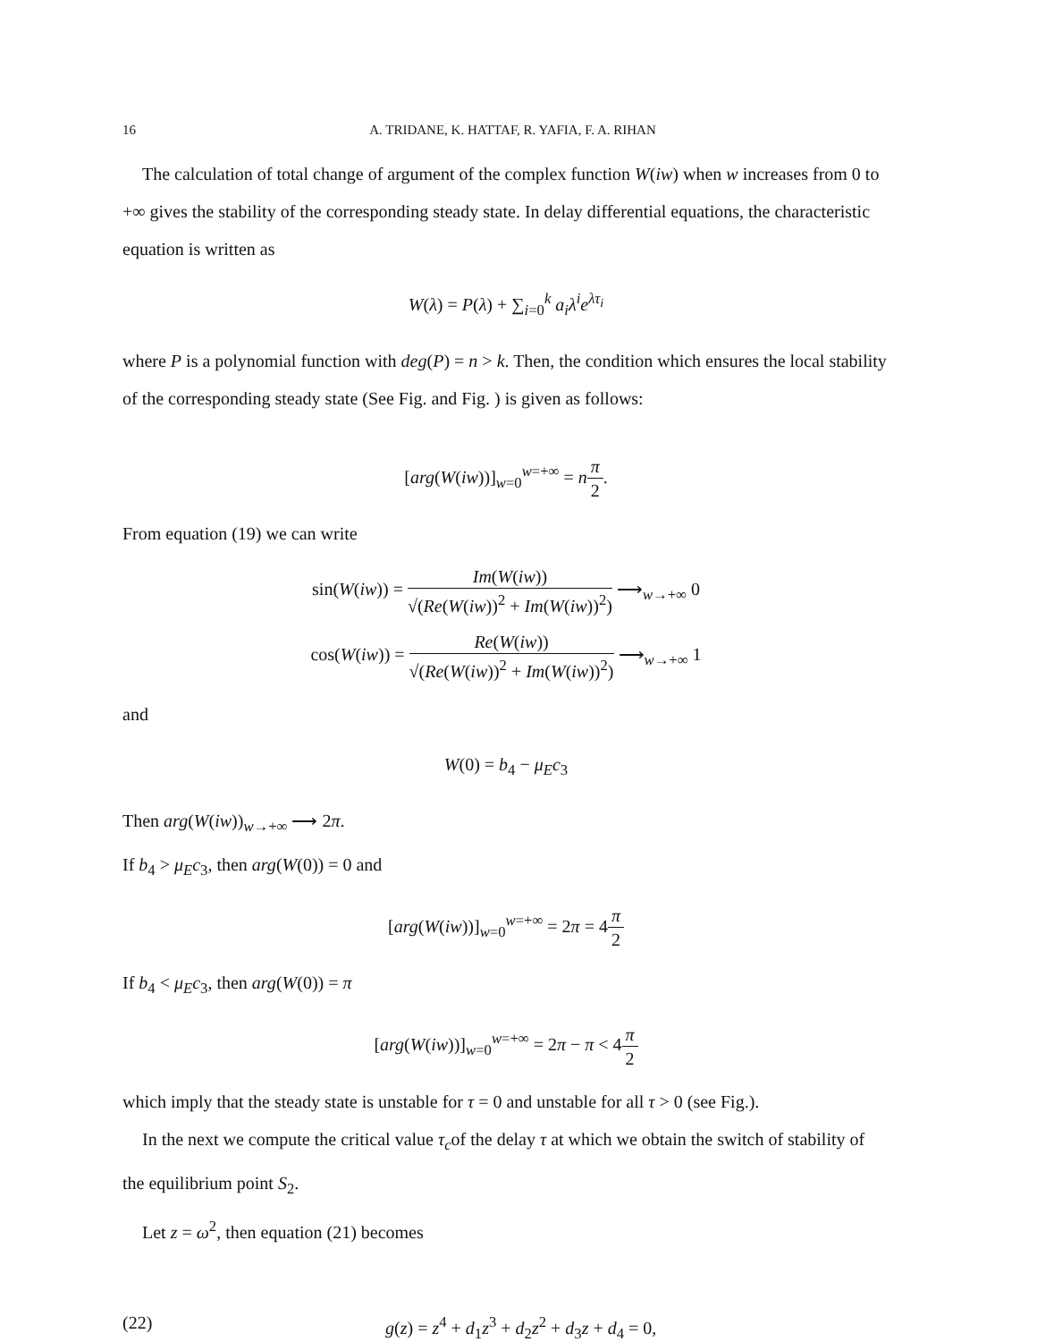16 A. TRIDANE, K. HATTAF, R. YAFIA, F. A. RIHAN
The calculation of total change of argument of the complex function W(iw) when w increases from 0 to +∞ gives the stability of the corresponding steady state. In delay differential equations, the characteristic equation is written as
W(λ) = P(λ) + ∑<sub>i=0</sub><sup>k</sup> a<sub>i</sub>λ<sup>i</sup>e<sup>λτ<sub>i</sub></sup>
where P is a polynomial function with deg(P) = n > k. Then, the condition which ensures the local stability of the corresponding steady state (See Fig. and Fig. ) is given as follows:
[arg(W(iw))]<sub>w=0</sub><sup>w=+∞</sup> = nπ 2.
From equation (19) we can write
sin(W(iw)) = Im(W(iw)) √(Re(W(iw))<sup>2</sup> + Im(W(iw))<sup>2</sup>) ⟶<sub>w→+∞</sub> 0
cos(W(iw)) = Re(W(iw)) √(Re(W(iw))<sup>2</sup> + Im(W(iw))<sup>2</sup>) ⟶<sub>w→+∞</sub> 1
and
W(0) = b<sub>4</sub> − μ<sub>E</sub>c<sub>3</sub>
Then arg(W(iw))<sub>w→+∞</sub> ⟶ 2π.
If b<sub>4</sub> > μ<sub>E</sub>c<sub>3</sub>, then arg(W(0)) = 0 and
[arg(W(iw))]<sub>w=0</sub><sup>w=+∞</sup> = 2π = 4π 2
If b<sub>4</sub> < μ<sub>E</sub>c<sub>3</sub>, then arg(W(0)) = π
[arg(W(iw))]<sub>w=0</sub><sup>w=+∞</sup> = 2π − π < 4π 2
which imply that the steady state is unstable for τ = 0 and unstable for all τ > 0 (see Fig.).
In the next we compute the critical value τ<sub>c</sub>of the delay τ at which we obtain the switch of stability of the equilibrium point S<sub>2</sub>.
Let z = ω<sup>2</sup>, then equation (21) becomes
(22) g(z) = z<sup>4</sup> + d<sub>1</sub>z<sup>3</sup> + d<sub>2</sub>z<sup>2</sup> + d<sub>3</sub>z + d<sub>4</sub> = 0,